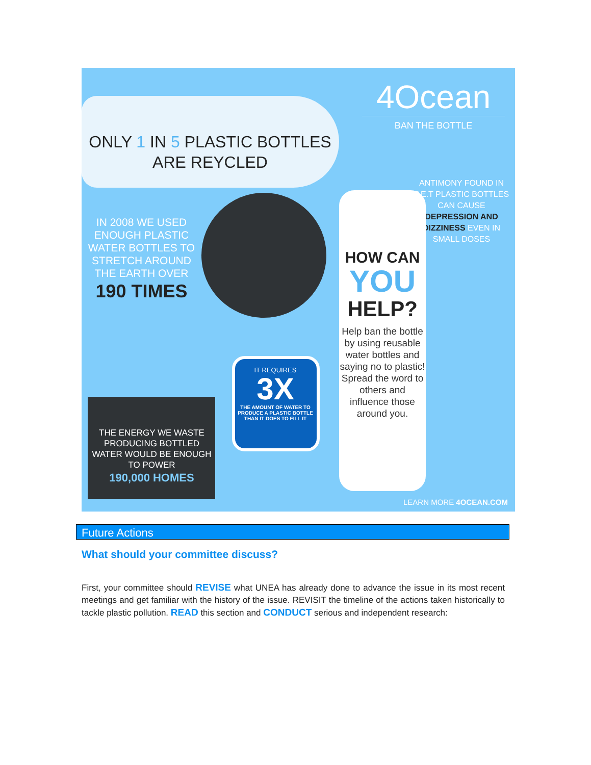ONLY 1 IN 5 PLASTIC BOTTLES ARE REYCLED
4Ocean
BAN THE BOTTLE
IN 2008 WE USED ENOUGH PLASTIC WATER BOTTLES TO STRETCH AROUND THE EARTH OVER
190 TIMES
ANTIMONY FOUND IN P.E.T PLASTIC BOTTLES CAN CAUSE DEPRESSION AND DIZZINESS EVEN IN SMALL DOSES
HOW CAN
YOU
HELP?
Help ban the bottle by using reusable water bottles and saying no to plastic! Spread the word to others and influence those around you.
THE ENERGY WE WASTE PRODUCING BOTTLED WATER WOULD BE ENOUGH TO POWER
190,000 HOMES
IT REQUIRES
3X
THE AMOUNT OF WATER TO PRODUCE A PLASTIC BOTTLE THAN IT DOES TO FILL IT
LEARN MORE 4OCEAN.COM
Future Actions
What should your committee discuss?
First, your committee should REVISE what UNEA has already done to advance the issue in its most recent meetings and get familiar with the history of the issue. REVISIT the timeline of the actions taken historically to tackle plastic pollution. READ this section and CONDUCT serious and independent research: